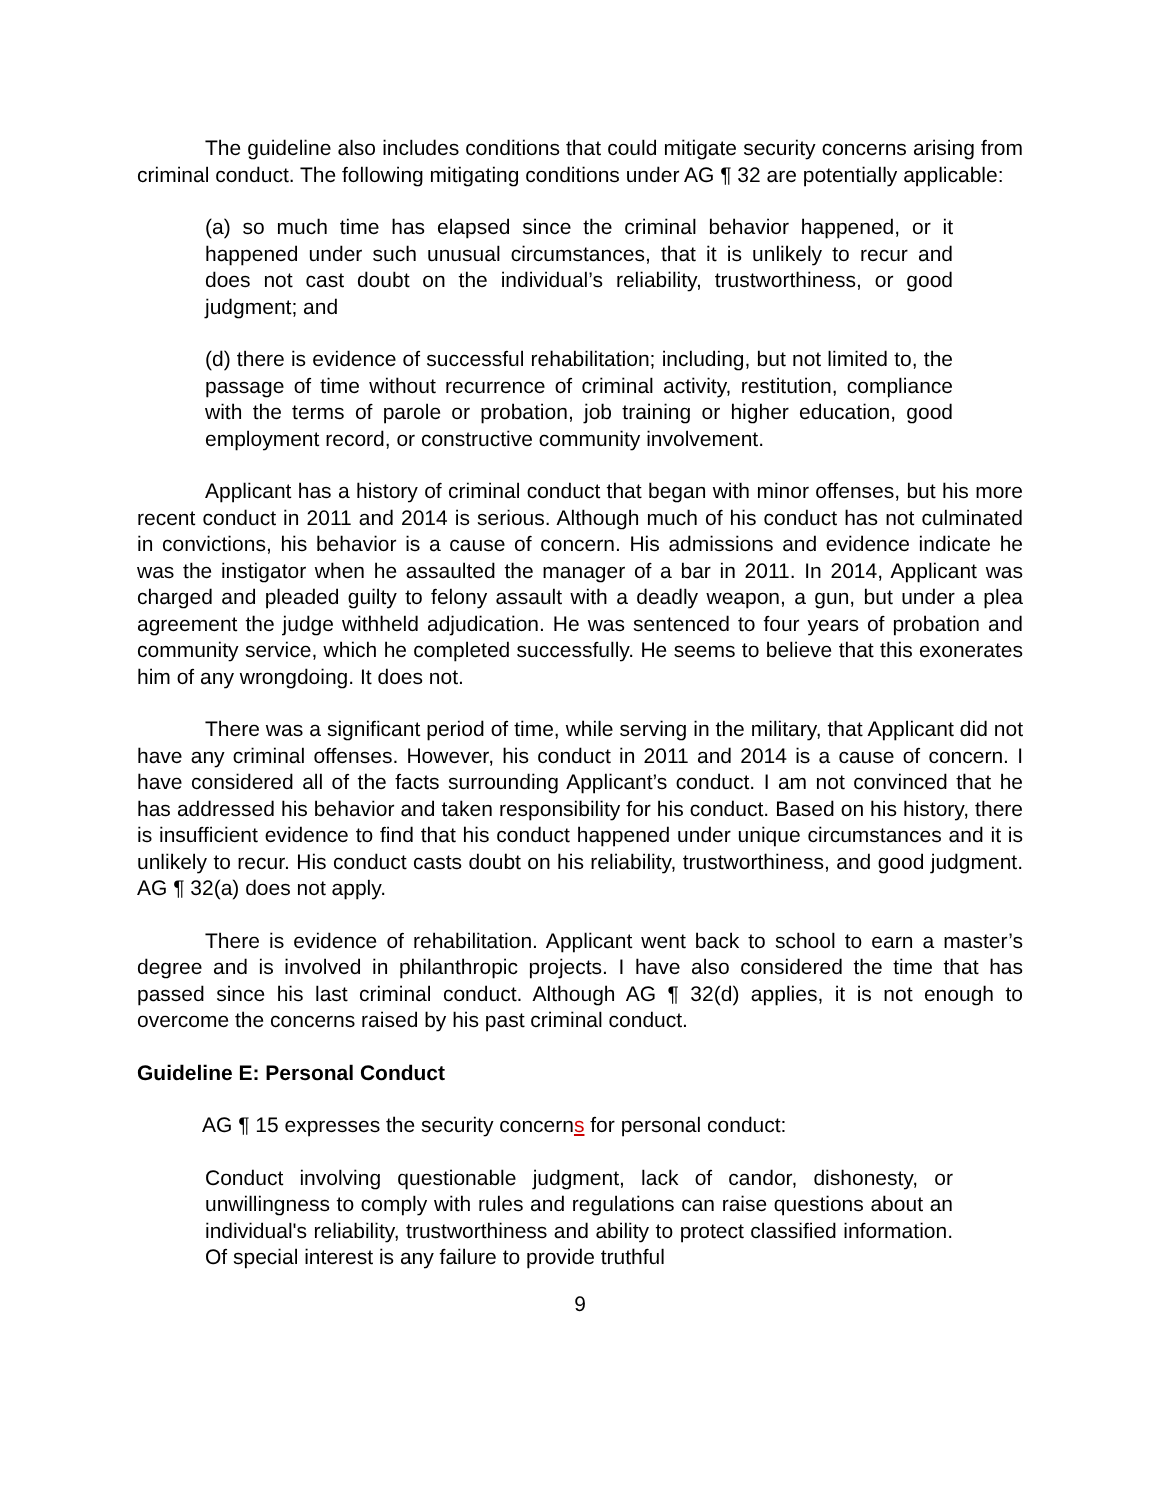The guideline also includes conditions that could mitigate security concerns arising from criminal conduct. The following mitigating conditions under AG ¶ 32 are potentially applicable:
(a) so much time has elapsed since the criminal behavior happened, or it happened under such unusual circumstances, that it is unlikely to recur and does not cast doubt on the individual’s reliability, trustworthiness, or good judgment; and
(d) there is evidence of successful rehabilitation; including, but not limited to, the passage of time without recurrence of criminal activity, restitution, compliance with the terms of parole or probation, job training or higher education, good employment record, or constructive community involvement.
Applicant has a history of criminal conduct that began with minor offenses, but his more recent conduct in 2011 and 2014 is serious. Although much of his conduct has not culminated in convictions, his behavior is a cause of concern. His admissions and evidence indicate he was the instigator when he assaulted the manager of a bar in 2011. In 2014, Applicant was charged and pleaded guilty to felony assault with a deadly weapon, a gun, but under a plea agreement the judge withheld adjudication. He was sentenced to four years of probation and community service, which he completed successfully. He seems to believe that this exonerates him of any wrongdoing. It does not.
There was a significant period of time, while serving in the military, that Applicant did not have any criminal offenses. However, his conduct in 2011 and 2014 is a cause of concern. I have considered all of the facts surrounding Applicant’s conduct. I am not convinced that he has addressed his behavior and taken responsibility for his conduct. Based on his history, there is insufficient evidence to find that his conduct happened under unique circumstances and it is unlikely to recur. His conduct casts doubt on his reliability, trustworthiness, and good judgment. AG ¶ 32(a) does not apply.
There is evidence of rehabilitation. Applicant went back to school to earn a master’s degree and is involved in philanthropic projects. I have also considered the time that has passed since his last criminal conduct. Although AG ¶ 32(d) applies, it is not enough to overcome the concerns raised by his past criminal conduct.
Guideline E: Personal Conduct
AG ¶ 15 expresses the security concerns for personal conduct:
Conduct involving questionable judgment, lack of candor, dishonesty, or unwillingness to comply with rules and regulations can raise questions about an individual's reliability, trustworthiness and ability to protect classified information. Of special interest is any failure to provide truthful
9